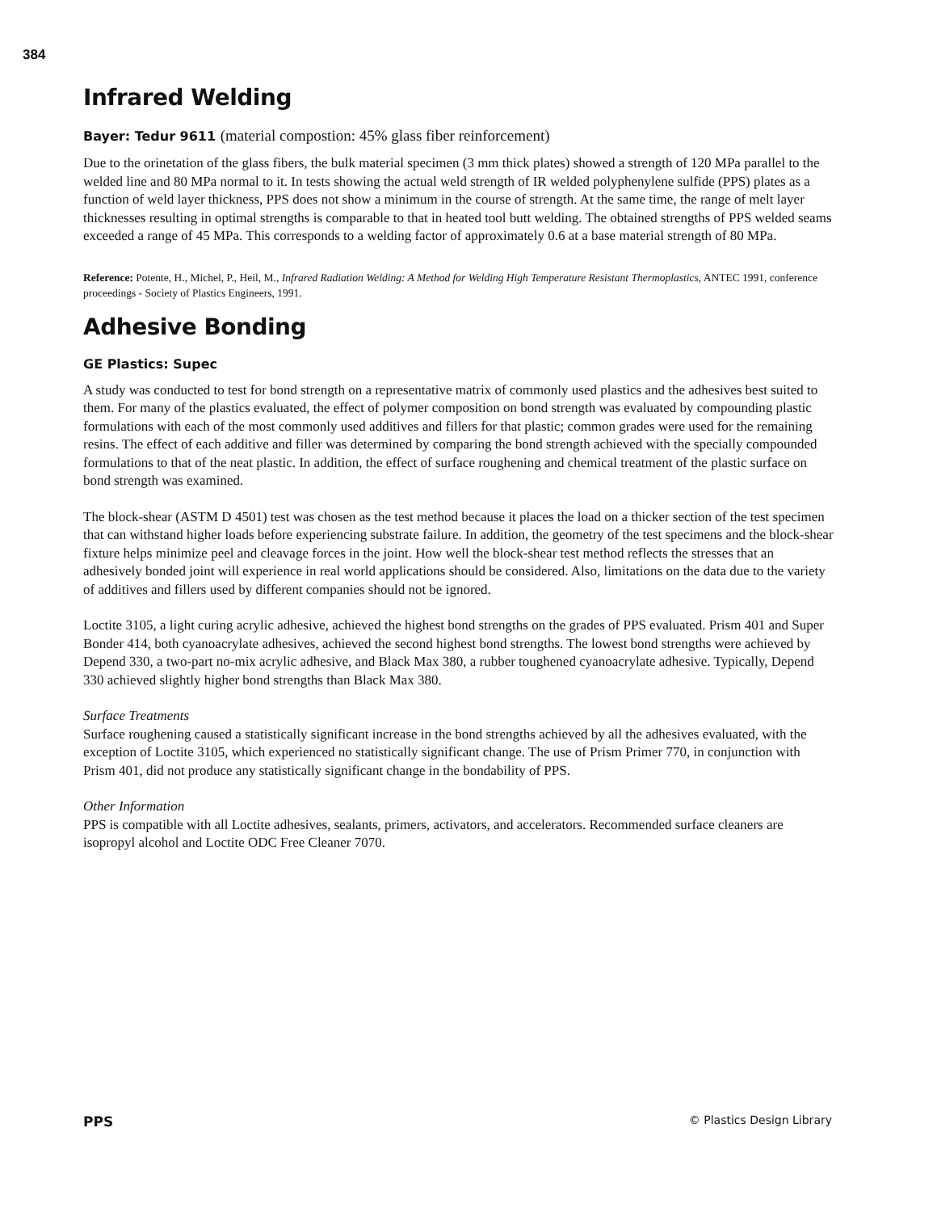384
Infrared Welding
Bayer: Tedur 9611 (material compostion: 45% glass fiber reinforcement)
Due to the orinetation of the glass fibers, the bulk material specimen (3 mm thick plates) showed a strength of 120 MPa parallel to the welded line and 80 MPa normal to it. In tests showing the actual weld strength of IR welded polyphenylene sulfide (PPS) plates as a function of weld layer thickness, PPS does not show a minimum in the course of strength. At the same time, the range of melt layer thicknesses resulting in optimal strengths is comparable to that in heated tool butt welding. The obtained strengths of PPS welded seams exceeded a range of 45 MPa. This corresponds to a welding factor of approximately 0.6 at a base material strength of 80 MPa.
Reference: Potente, H., Michel, P., Heil, M., Infrared Radiation Welding: A Method for Welding High Temperature Resistant Thermoplastics, ANTEC 1991, conference proceedings - Society of Plastics Engineers, 1991.
Adhesive Bonding
GE Plastics: Supec
A study was conducted to test for bond strength on a representative matrix of commonly used plastics and the adhesives best suited to them. For many of the plastics evaluated, the effect of polymer composition on bond strength was evaluated by compounding plastic formulations with each of the most commonly used additives and fillers for that plastic; common grades were used for the remaining resins. The effect of each additive and filler was determined by comparing the bond strength achieved with the specially compounded formulations to that of the neat plastic. In addition, the effect of surface roughening and chemical treatment of the plastic surface on bond strength was examined.
The block-shear (ASTM D 4501) test was chosen as the test method because it places the load on a thicker section of the test specimen that can withstand higher loads before experiencing substrate failure. In addition, the geometry of the test specimens and the block-shear fixture helps minimize peel and cleavage forces in the joint. How well the block-shear test method reflects the stresses that an adhesively bonded joint will experience in real world applications should be considered. Also, limitations on the data due to the variety of additives and fillers used by different companies should not be ignored.
Loctite 3105, a light curing acrylic adhesive, achieved the highest bond strengths on the grades of PPS evaluated. Prism 401 and Super Bonder 414, both cyanoacrylate adhesives, achieved the second highest bond strengths. The lowest bond strengths were achieved by Depend 330, a two-part no-mix acrylic adhesive, and Black Max 380, a rubber toughened cyanoacrylate adhesive. Typically, Depend 330 achieved slightly higher bond strengths than Black Max 380.
Surface Treatments
Surface roughening caused a statistically significant increase in the bond strengths achieved by all the adhesives evaluated, with the exception of Loctite 3105, which experienced no statistically significant change. The use of Prism Primer 770, in conjunction with Prism 401, did not produce any statistically significant change in the bondability of PPS.
Other Information
PPS is compatible with all Loctite adhesives, sealants, primers, activators, and accelerators. Recommended surface cleaners are isopropyl alcohol and Loctite ODC Free Cleaner 7070.
PPS © Plastics Design Library